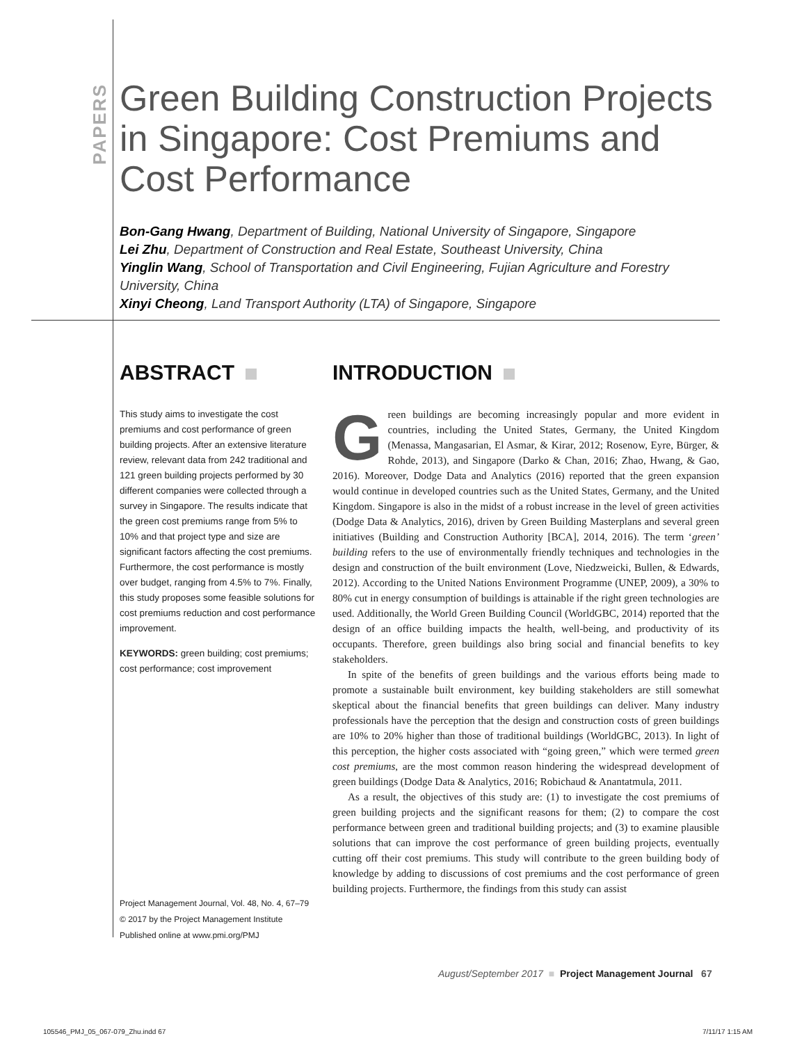PAPERS
Green Building Construction Projects
in Singapore: Cost Premiums and
Cost Performance
Bon-Gang Hwang, Department of Building, National University of Singapore, Singapore
Lei Zhu, Department of Construction and Real Estate, Southeast University, China
Yinglin Wang, School of Transportation and Civil Engineering, Fujian Agriculture and Forestry University, China
Xinyi Cheong, Land Transport Authority (LTA) of Singapore, Singapore
ABSTRACT
This study aims to investigate the cost premiums and cost performance of green building projects. After an extensive literature review, relevant data from 242 traditional and 121 green building projects performed by 30 different companies were collected through a survey in Singapore. The results indicate that the green cost premiums range from 5% to 10% and that project type and size are significant factors affecting the cost premiums. Furthermore, the cost performance is mostly over budget, ranging from 4.5% to 7%. Finally, this study proposes some feasible solutions for cost premiums reduction and cost performance improvement.
KEYWORDS: green building; cost premiums; cost performance; cost improvement
INTRODUCTION
Green buildings are becoming increasingly popular and more evident in countries, including the United States, Germany, the United Kingdom (Menassa, Mangasarian, El Asmar, & Kirar, 2012; Rosenow, Eyre, Bürger, & Rohde, 2013), and Singapore (Darko & Chan, 2016; Zhao, Hwang, & Gao, 2016). Moreover, Dodge Data and Analytics (2016) reported that the green expansion would continue in developed countries such as the United States, Germany, and the United Kingdom. Singapore is also in the midst of a robust increase in the level of green activities (Dodge Data & Analytics, 2016), driven by Green Building Masterplans and several green initiatives (Building and Construction Authority [BCA], 2014, 2016). The term ‘green’ building refers to the use of environmentally friendly techniques and technologies in the design and construction of the built environment (Love, Niedzweicki, Bullen, & Edwards, 2012). According to the United Nations Environment Programme (UNEP, 2009), a 30% to 80% cut in energy consumption of buildings is attainable if the right green technologies are used. Additionally, the World Green Building Council (WorldGBC, 2014) reported that the design of an office building impacts the health, well-being, and productivity of its occupants. Therefore, green buildings also bring social and financial benefits to key stakeholders.
In spite of the benefits of green buildings and the various efforts being made to promote a sustainable built environment, key building stakeholders are still somewhat skeptical about the financial benefits that green buildings can deliver. Many industry professionals have the perception that the design and construction costs of green buildings are 10% to 20% higher than those of traditional buildings (WorldGBC, 2013). In light of this perception, the higher costs associated with “going green,” which were termed green cost premiums, are the most common reason hindering the widespread development of green buildings (Dodge Data & Analytics, 2016; Robichaud & Anantatmula, 2011.
As a result, the objectives of this study are: (1) to investigate the cost premiums of green building projects and the significant reasons for them; (2) to compare the cost performance between green and traditional building projects; and (3) to examine plausible solutions that can improve the cost performance of green building projects, eventually cutting off their cost premiums. This study will contribute to the green building body of knowledge by adding to discussions of cost premiums and the cost performance of green building projects. Furthermore, the findings from this study can assist
Project Management Journal, Vol. 48, No. 4, 67–79
© 2017 by the Project Management Institute
Published online at www.pmi.org/PMJ
August/September 2017 ■ Project Management Journal 67
105546_PMJ_05_067-079_Zhu.indd 67
7/11/17 1:15 AM